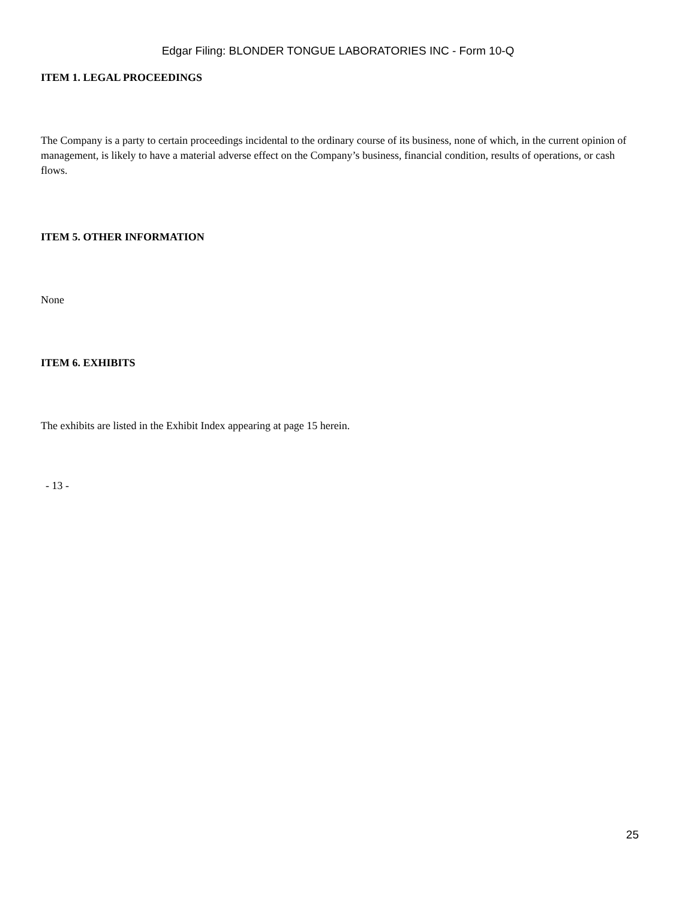Edgar Filing: BLONDER TONGUE LABORATORIES INC - Form 10-Q
ITEM 1. LEGAL PROCEEDINGS
The Company is a party to certain proceedings incidental to the ordinary course of its business, none of which, in the current opinion of management, is likely to have a material adverse effect on the Company’s business, financial condition, results of operations, or cash flows.
ITEM 5. OTHER INFORMATION
None
ITEM 6. EXHIBITS
The exhibits are listed in the Exhibit Index appearing at page 15 herein.
- 13 -
25